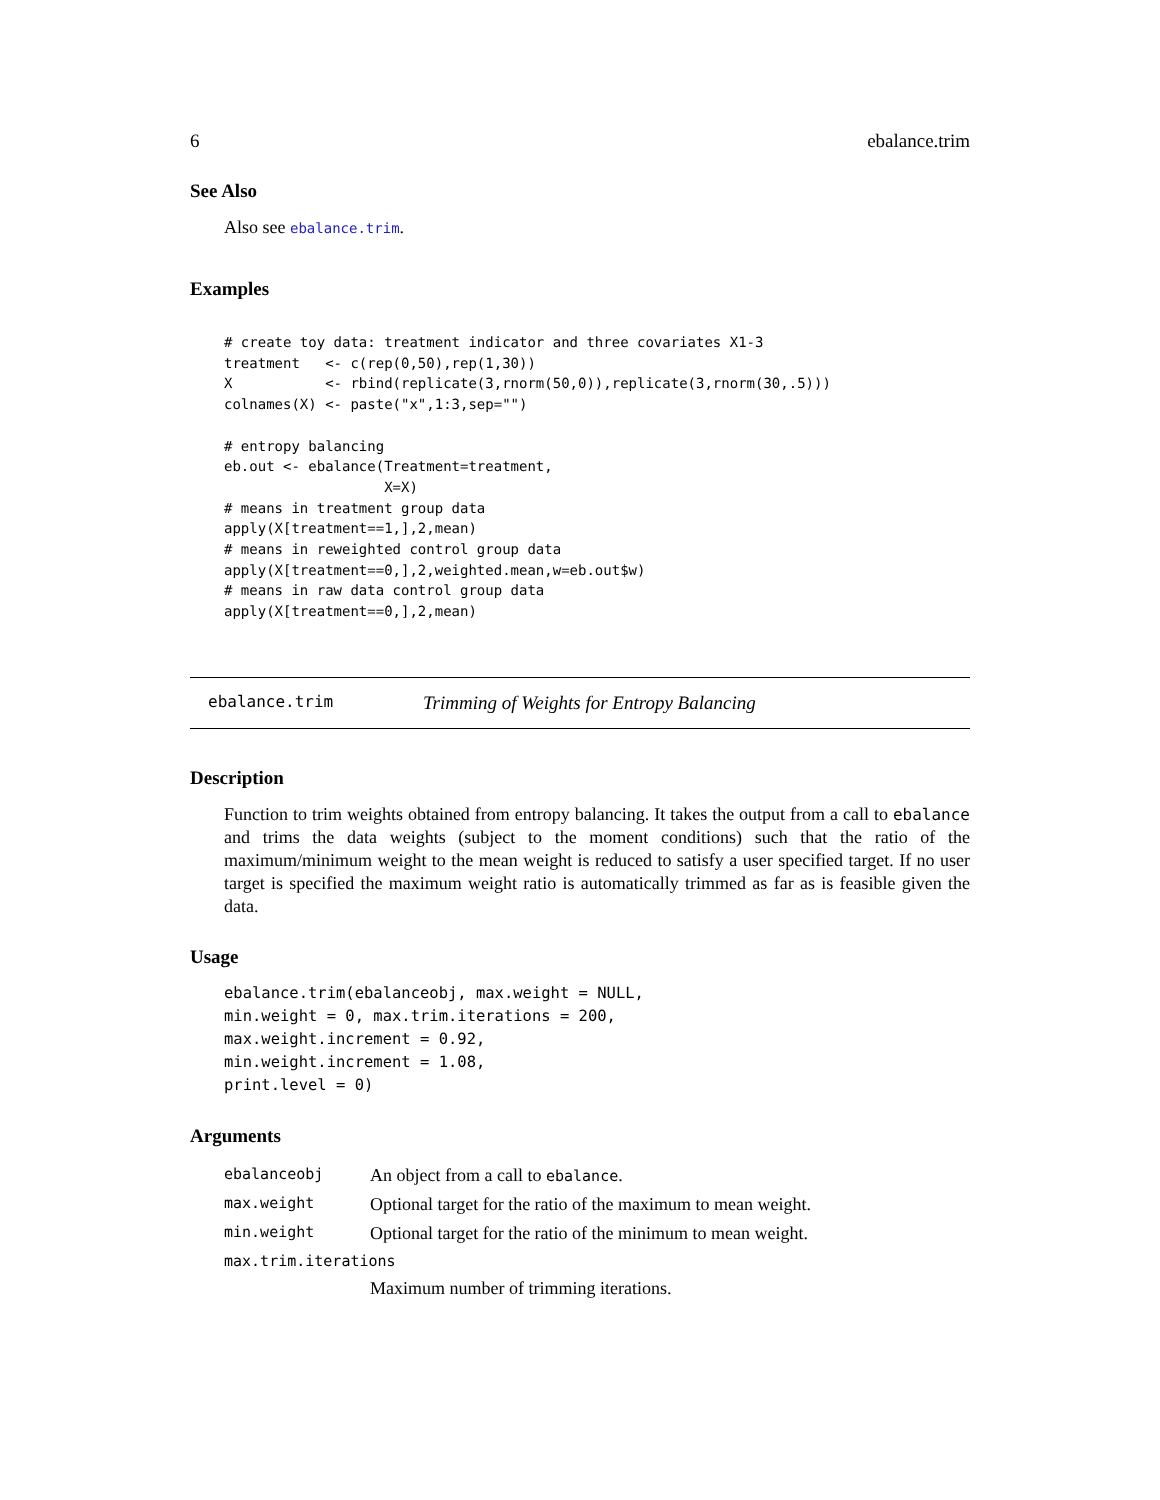6 ebalance.trim
See Also
Also see ebalance.trim.
Examples
# create toy data: treatment indicator and three covariates X1-3
treatment   <- c(rep(0,50),rep(1,30))
X           <- rbind(replicate(3,rnorm(50,0)),replicate(3,rnorm(30,.5)))
colnames(X) <- paste("x",1:3,sep="")

# entropy balancing
eb.out <- ebalance(Treatment=treatment,
                   X=X)
# means in treatment group data
apply(X[treatment==1,],2,mean)
# means in reweighted control group data
apply(X[treatment==0,],2,weighted.mean,w=eb.out$w)
# means in raw data control group data
apply(X[treatment==0,],2,mean)
ebalance.trim Trimming of Weights for Entropy Balancing
Description
Function to trim weights obtained from entropy balancing. It takes the output from a call to ebalance and trims the data weights (subject to the moment conditions) such that the ratio of the maximum/minimum weight to the mean weight is reduced to satisfy a user specified target. If no user target is specified the maximum weight ratio is automatically trimmed as far as is feasible given the data.
Usage
ebalance.trim(ebalanceobj, max.weight = NULL,
min.weight = 0, max.trim.iterations = 200,
max.weight.increment = 0.92,
min.weight.increment = 1.08,
print.level = 0)
Arguments
| ebalanceobj | An object from a call to ebalance . |
| max.weight | Optional target for the ratio of the maximum to mean weight. |
| min.weight | Optional target for the ratio of the minimum to mean weight. |
| max.trim.iterations | |
| | Maximum number of trimming iterations. |